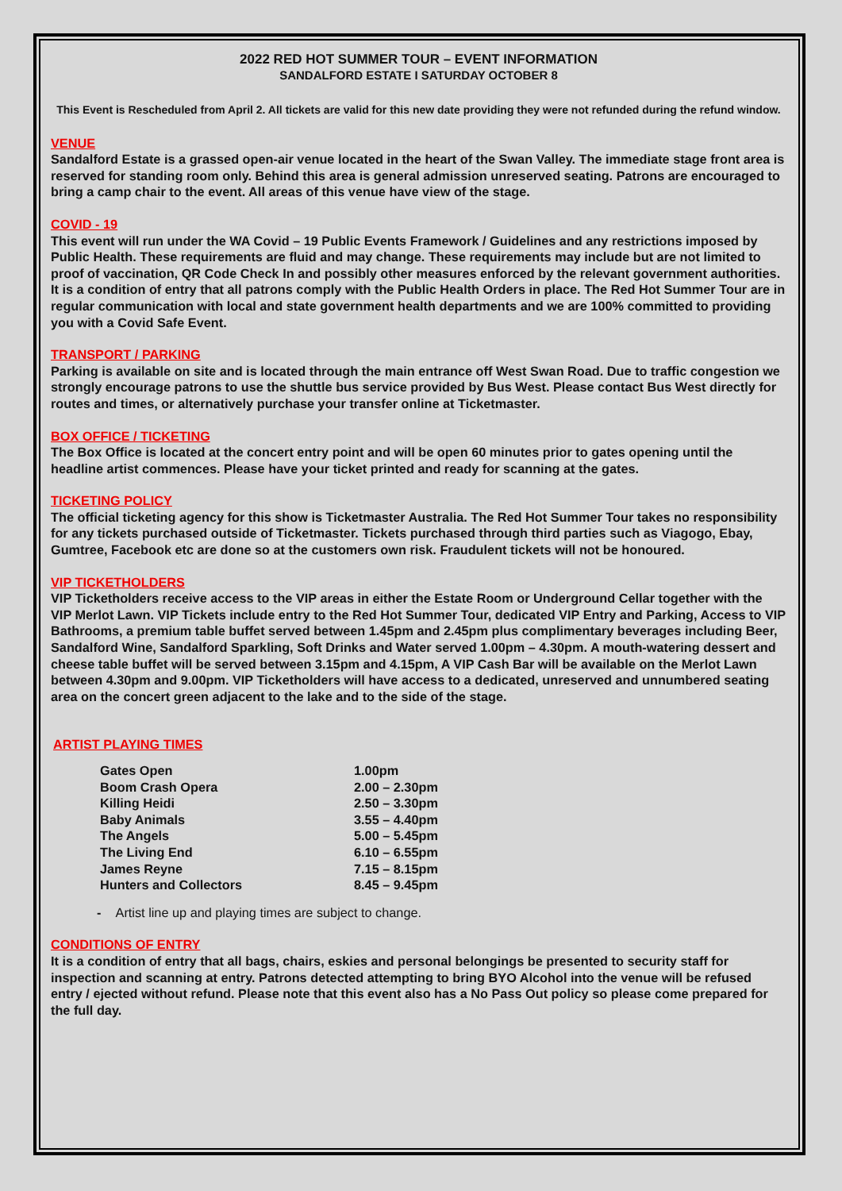2022 RED HOT SUMMER TOUR – EVENT INFORMATION
SANDALFORD ESTATE I SATURDAY OCTOBER 8
This Event is Rescheduled from April 2. All tickets are valid for this new date providing they were not refunded during the refund window.
VENUE
Sandalford Estate is a grassed open-air venue located in the heart of the Swan Valley. The immediate stage front area is reserved for standing room only. Behind this area is general admission unreserved seating. Patrons are encouraged to bring a camp chair to the event. All areas of this venue have view of the stage.
COVID - 19
This event will run under the WA Covid – 19 Public Events Framework / Guidelines and any restrictions imposed by Public Health. These requirements are fluid and may change. These requirements may include but are not limited to proof of vaccination, QR Code Check In and possibly other measures enforced by the relevant government authorities. It is a condition of entry that all patrons comply with the Public Health Orders in place. The Red Hot Summer Tour are in regular communication with local and state government health departments and we are 100% committed to providing you with a Covid Safe Event.
TRANSPORT / PARKING
Parking is available on site and is located through the main entrance off West Swan Road. Due to traffic congestion we strongly encourage patrons to use the shuttle bus service provided by Bus West. Please contact Bus West directly for routes and times, or alternatively purchase your transfer online at Ticketmaster.
BOX OFFICE / TICKETING
The Box Office is located at the concert entry point and will be open 60 minutes prior to gates opening until the headline artist commences. Please have your ticket printed and ready for scanning at the gates.
TICKETING POLICY
The official ticketing agency for this show is Ticketmaster Australia. The Red Hot Summer Tour takes no responsibility for any tickets purchased outside of Ticketmaster. Tickets purchased through third parties such as Viagogo, Ebay, Gumtree, Facebook etc are done so at the customers own risk. Fraudulent tickets will not be honoured.
VIP TICKETHOLDERS
VIP Ticketholders receive access to the VIP areas in either the Estate Room or Underground Cellar together with the VIP Merlot Lawn. VIP Tickets include entry to the Red Hot Summer Tour, dedicated VIP Entry and Parking, Access to VIP Bathrooms, a premium table buffet served between 1.45pm and 2.45pm plus complimentary beverages including Beer, Sandalford Wine, Sandalford Sparkling, Soft Drinks and Water served 1.00pm – 4.30pm. A mouth-watering dessert and cheese table buffet will be served between 3.15pm and 4.15pm, A VIP Cash Bar will be available on the Merlot Lawn between 4.30pm and 9.00pm. VIP Ticketholders will have access to a dedicated, unreserved and unnumbered seating area on the concert green adjacent to the lake and to the side of the stage.
ARTIST PLAYING TIMES
| Gates Open | 1.00pm |
| Boom Crash Opera | 2.00 – 2.30pm |
| Killing Heidi | 2.50 – 3.30pm |
| Baby Animals | 3.55 – 4.40pm |
| The Angels | 5.00 – 5.45pm |
| The Living End | 6.10 – 6.55pm |
| James Reyne | 7.15 – 8.15pm |
| Hunters and Collectors | 8.45 – 9.45pm |
- Artist line up and playing times are subject to change.
CONDITIONS OF ENTRY
It is a condition of entry that all bags, chairs, eskies and personal belongings be presented to security staff for inspection and scanning at entry. Patrons detected attempting to bring BYO Alcohol into the venue will be refused entry / ejected without refund. Please note that this event also has a No Pass Out policy so please come prepared for the full day.